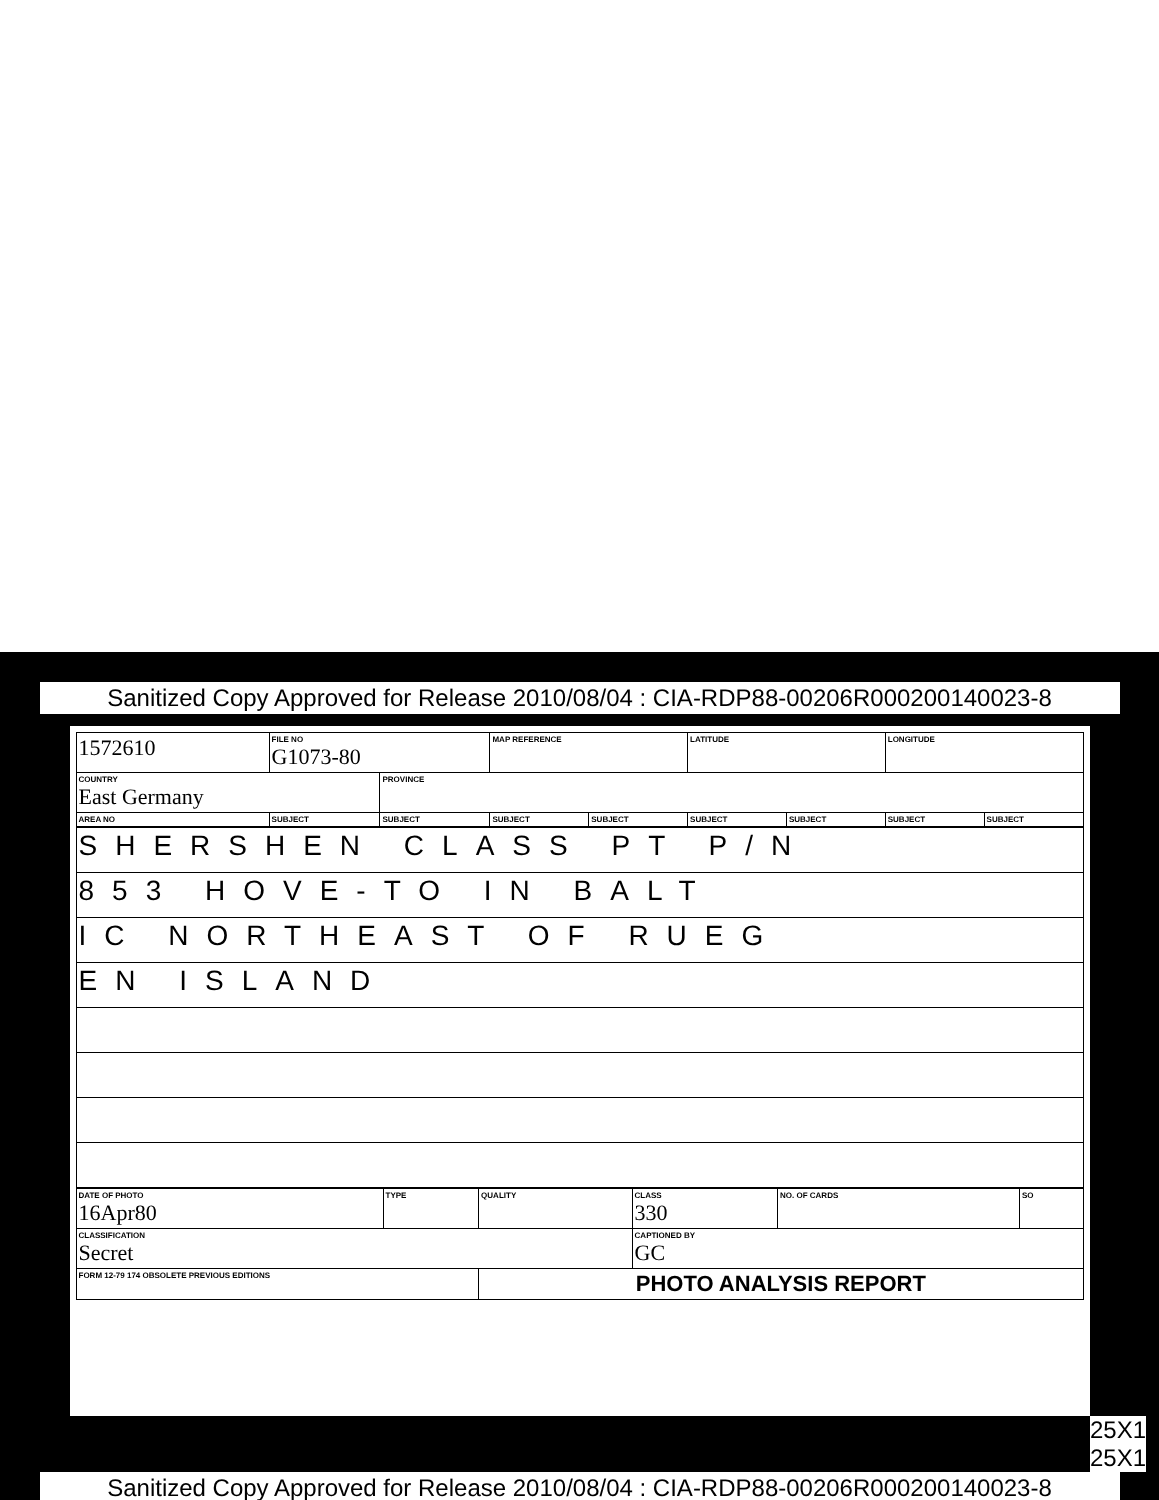Sanitized Copy Approved for Release 2010/08/04 : CIA-RDP88-00206R000200140023-8
| 1572610 | FILE NO G1073-80 | | MAP REFERENCE | | LATITUDE | | LONGITUDE | |
| COUNTRY East Germany | | PROVINCE | | | | | | |
| AREA NO | SUBJECT | SUBJECT | SUBJECT | SUBJECT | SUBJECT | SUBJECT | SUBJECT | SUBJECT |
| SHERSHEN CLASS PT P/N |
| 853 HOVE-TO IN BALT |
| IC NORTHEAST OF RUEG |
| EN ISLAND |
| DATE OF PHOTO 16Apr80 | TYPE | QUALITY | CLASS 330 | NO. OF CARDS | SO |
| CLASSIFICATION Secret | | | CAPTIONED BY GC | | |
| FORM 12-79 174 OBSOLETE PREVIOUS EDITIONS | | PHOTO ANALYSIS REPORT | | | |
25X1
25X1
Sanitized Copy Approved for Release 2010/08/04 : CIA-RDP88-00206R000200140023-8